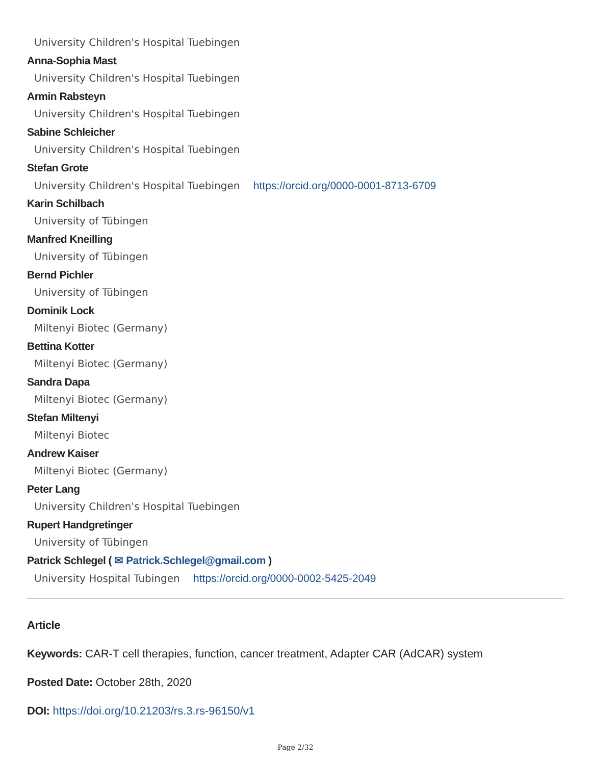University Children's Hospital Tuebingen
Anna-Sophia Mast
University Children's Hospital Tuebingen
Armin Rabsteyn
University Children's Hospital Tuebingen
Sabine Schleicher
University Children's Hospital Tuebingen
Stefan Grote
University Children's Hospital Tuebingen https://orcid.org/0000-0001-8713-6709
Karin Schilbach
University of Tübingen
Manfred Kneilling
University of Tübingen
Bernd Pichler
University of Tübingen
Dominik Lock
Miltenyi Biotec (Germany)
Bettina Kotter
Miltenyi Biotec (Germany)
Sandra Dapa
Miltenyi Biotec (Germany)
Stefan Miltenyi
Miltenyi Biotec
Andrew Kaiser
Miltenyi Biotec (Germany)
Peter Lang
University Children's Hospital Tuebingen
Rupert Handgretinger
University of Tübingen
Patrick Schlegel ( ✉ Patrick.Schlegel@gmail.com )
University Hospital Tubingen https://orcid.org/0000-0002-5425-2049
Article
Keywords: CAR-T cell therapies, function, cancer treatment, Adapter CAR (AdCAR) system
Posted Date: October 28th, 2020
DOI: https://doi.org/10.21203/rs.3.rs-96150/v1
Page 2/32